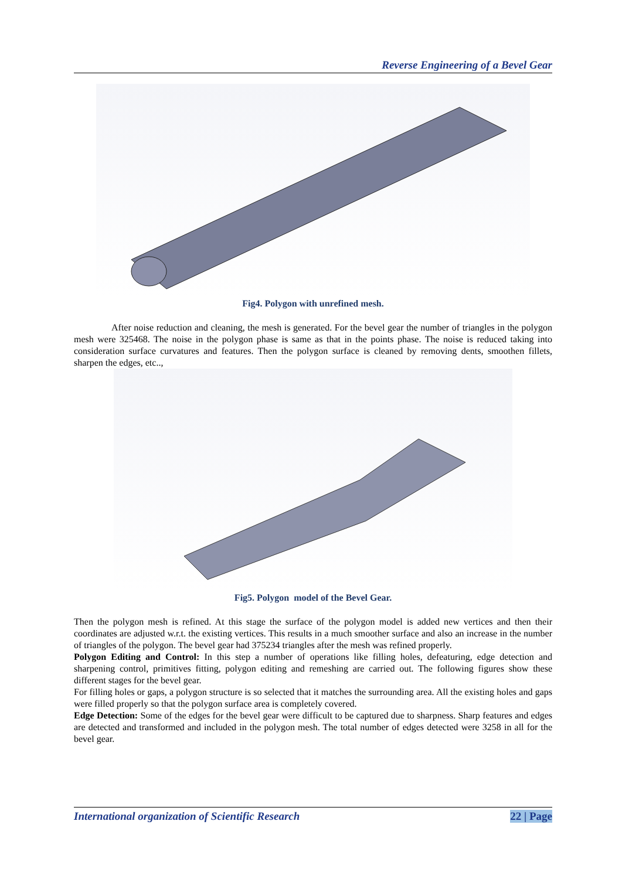Reverse Engineering of a Bevel Gear
Fig4. Polygon with unrefined mesh.
After noise reduction and cleaning, the mesh is generated. For the bevel gear the number of triangles in the polygon mesh were 325468. The noise in the polygon phase is same as that in the points phase. The noise is reduced taking into consideration surface curvatures and features. Then the polygon surface is cleaned by removing dents, smoothen fillets, sharpen the edges, etc..,
Fig5. Polygon model of the Bevel Gear.
Then the polygon mesh is refined. At this stage the surface of the polygon model is added new vertices and then their coordinates are adjusted w.r.t. the existing vertices. This results in a much smoother surface and also an increase in the number of triangles of the polygon. The bevel gear had 375234 triangles after the mesh was refined properly.
Polygon Editing and Control: In this step a number of operations like filling holes, defeaturing, edge detection and sharpening control, primitives fitting, polygon editing and remeshing are carried out. The following figures show these different stages for the bevel gear.
For filling holes or gaps, a polygon structure is so selected that it matches the surrounding area. All the existing holes and gaps were filled properly so that the polygon surface area is completely covered.
Edge Detection: Some of the edges for the bevel gear were difficult to be captured due to sharpness. Sharp features and edges are detected and transformed and included in the polygon mesh. The total number of edges detected were 3258 in all for the bevel gear.
International organization of Scientific Research 22 | Page